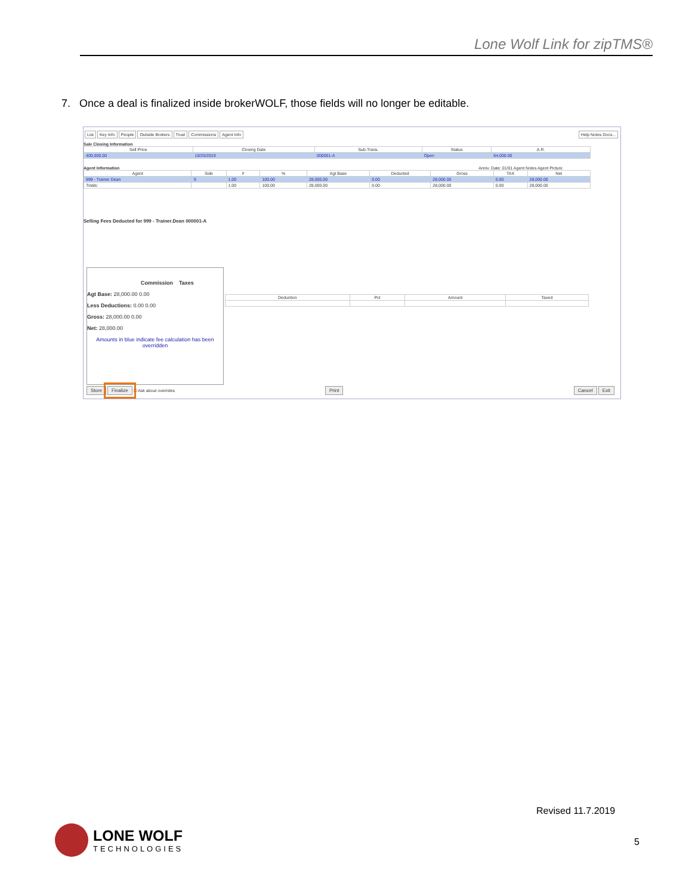Lone Wolf Link for zipTMS®
7. Once a deal is finalized inside brokerWOLF, those fields will no longer be editable.
List Key Info People Outside Brokers Trust Commissions Agent Info Help Notes Docs...
Sale Closing Information
| Sell Price | Closing Date | Sub-Trans. | Status | A.R. |
| --- | --- | --- | --- | --- |
| 400,000.00 | 10/25/2019 | 000001-A | Open | 64,000.00 |
Agent Information Anniv. Date: 01/01 Agent Notes Agent Picture
| Agent | Side | # | % | Agt Base | Deducted | Gross | TAX | Net |
| --- | --- | --- | --- | --- | --- | --- | --- | --- |
| 999 - Trainer Dean | S | 1.00 | 100.00 | 28,000.00 | 0.00 | 28,000.00 | 0.00 | 28,000.00 |
| Totals: | | 1.00 | 100.00 | 28,000.00 | 0.00 | 28,000.00 | 0.00 | 28,000.00 |
Selling Fees Deducted for 999 - Trainer.Dean 000001-A
Commission Taxes
Agt Base: 28,000.00 0.00
Less Deductions: 0.00 0.00
Gross: 28,000.00 0.00
Net: 28,000.00
Amounts in blue indicate fee calculation has been overridden
| Deduction | Pct | Amount | Taxed |
| --- | --- | --- | --- |
Store Finalize ☐ Ask about overrides Print Cancel Exit
Revised 11.7.2019
LONE WOLF
TECHNOLOGIES
5